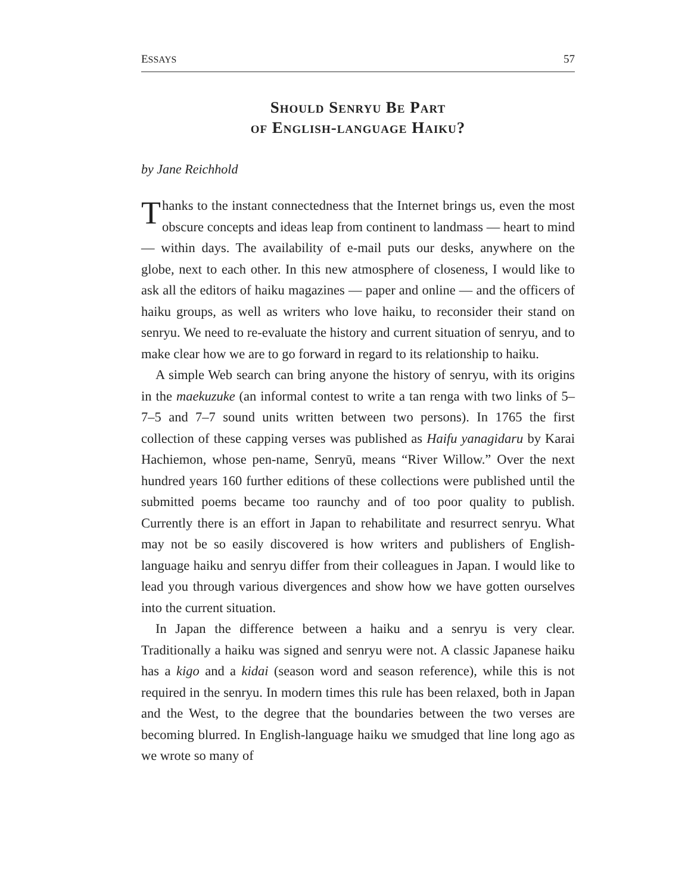ESSAYS 57
Should Senryu Be Part
of English-language Haiku?
by Jane Reichhold
Thanks to the instant connectedness that the Internet brings us, even the most obscure concepts and ideas leap from continent to landmass — heart to mind — within days. The availability of e-mail puts our desks, anywhere on the globe, next to each other. In this new atmosphere of closeness, I would like to ask all the editors of haiku magazines — paper and online — and the officers of haiku groups, as well as writers who love haiku, to reconsider their stand on senryu. We need to re-evaluate the history and current situation of senryu, and to make clear how we are to go forward in regard to its relationship to haiku.
A simple Web search can bring anyone the history of senryu, with its origins in the maekuzuke (an informal contest to write a tan renga with two links of 5–7–5 and 7–7 sound units written between two persons). In 1765 the first collection of these capping verses was published as Haifu yanagidaru by Karai Hachiemon, whose pen-name, Senryū, means “River Willow.” Over the next hundred years 160 further editions of these collections were published until the submitted poems became too raunchy and of too poor quality to publish. Currently there is an effort in Japan to rehabilitate and resurrect senryu. What may not be so easily discovered is how writers and publishers of English-language haiku and senryu differ from their colleagues in Japan. I would like to lead you through various divergences and show how we have gotten ourselves into the current situation.
In Japan the difference between a haiku and a senryu is very clear. Traditionally a haiku was signed and senryu were not. A classic Japanese haiku has a kigo and a kidai (season word and season reference), while this is not required in the senryu. In modern times this rule has been relaxed, both in Japan and the West, to the degree that the boundaries between the two verses are becoming blurred. In English-language haiku we smudged that line long ago as we wrote so many of